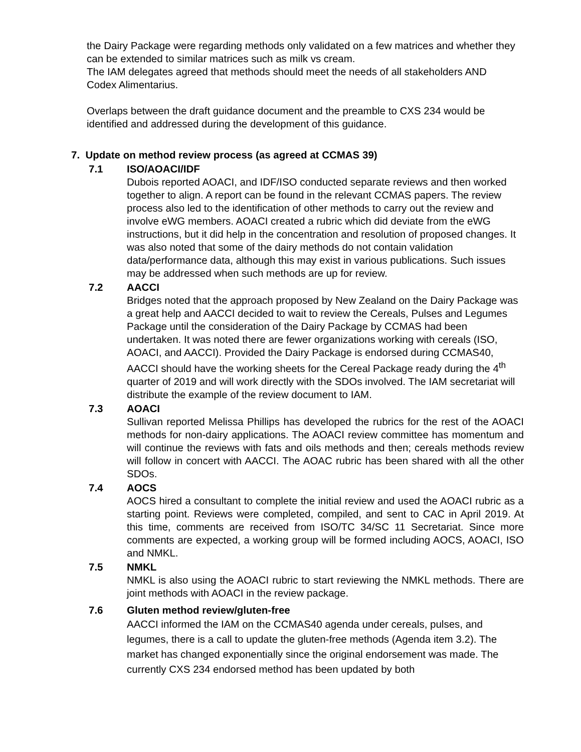the Dairy Package were regarding methods only validated on a few matrices and whether they can be extended to similar matrices such as milk vs cream.
The IAM delegates agreed that methods should meet the needs of all stakeholders AND Codex Alimentarius.
Overlaps between the draft guidance document and the preamble to CXS 234 would be identified and addressed during the development of this guidance.
7. Update on method review process (as agreed at CCMAS 39)
7.1 ISO/AOACI/IDF
Dubois reported AOACI, and IDF/ISO conducted separate reviews and then worked together to align. A report can be found in the relevant CCMAS papers. The review process also led to the identification of other methods to carry out the review and involve eWG members. AOACI created a rubric which did deviate from the eWG instructions, but it did help in the concentration and resolution of proposed changes. It was also noted that some of the dairy methods do not contain validation data/performance data, although this may exist in various publications. Such issues may be addressed when such methods are up for review.
7.2 AACCI
Bridges noted that the approach proposed by New Zealand on the Dairy Package was a great help and AACCI decided to wait to review the Cereals, Pulses and Legumes Package until the consideration of the Dairy Package by CCMAS had been undertaken. It was noted there are fewer organizations working with cereals (ISO, AOACI, and AACCI). Provided the Dairy Package is endorsed during CCMAS40, AACCI should have the working sheets for the Cereal Package ready during the 4<sup>th</sup> quarter of 2019 and will work directly with the SDOs involved. The IAM secretariat will distribute the example of the review document to IAM.
7.3 AOACI
Sullivan reported Melissa Phillips has developed the rubrics for the rest of the AOACI methods for non-dairy applications. The AOACI review committee has momentum and will continue the reviews with fats and oils methods and then; cereals methods review will follow in concert with AACCI. The AOAC rubric has been shared with all the other SDOs.
7.4 AOCS
AOCS hired a consultant to complete the initial review and used the AOACI rubric as a starting point. Reviews were completed, compiled, and sent to CAC in April 2019. At this time, comments are received from ISO/TC 34/SC 11 Secretariat. Since more comments are expected, a working group will be formed including AOCS, AOACI, ISO and NMKL.
7.5 NMKL
NMKL is also using the AOACI rubric to start reviewing the NMKL methods. There are joint methods with AOACI in the review package.
7.6 Gluten method review/gluten-free
AACCI informed the IAM on the CCMAS40 agenda under cereals, pulses, and legumes, there is a call to update the gluten-free methods (Agenda item 3.2). The market has changed exponentially since the original endorsement was made. The currently CXS 234 endorsed method has been updated by both